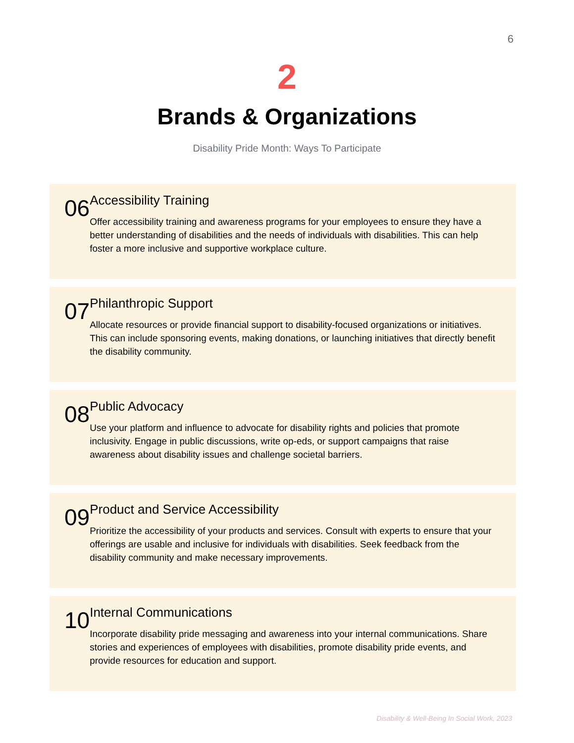6
2
Brands & Organizations
Disability Pride Month: Ways To Participate
06
Accessibility Training
Offer accessibility training and awareness programs for your employees to ensure they have a better understanding of disabilities and the needs of individuals with disabilities. This can help foster a more inclusive and supportive workplace culture.
07
Philanthropic Support
Allocate resources or provide financial support to disability-focused organizations or initiatives. This can include sponsoring events, making donations, or launching initiatives that directly benefit the disability community.
08
Public Advocacy
Use your platform and influence to advocate for disability rights and policies that promote inclusivity. Engage in public discussions, write op-eds, or support campaigns that raise awareness about disability issues and challenge societal barriers.
09
Product and Service Accessibility
Prioritize the accessibility of your products and services. Consult with experts to ensure that your offerings are usable and inclusive for individuals with disabilities. Seek feedback from the disability community and make necessary improvements.
10
Internal Communications
Incorporate disability pride messaging and awareness into your internal communications. Share stories and experiences of employees with disabilities, promote disability pride events, and provide resources for education and support.
Disability & Well-Being In Social Work, 2023